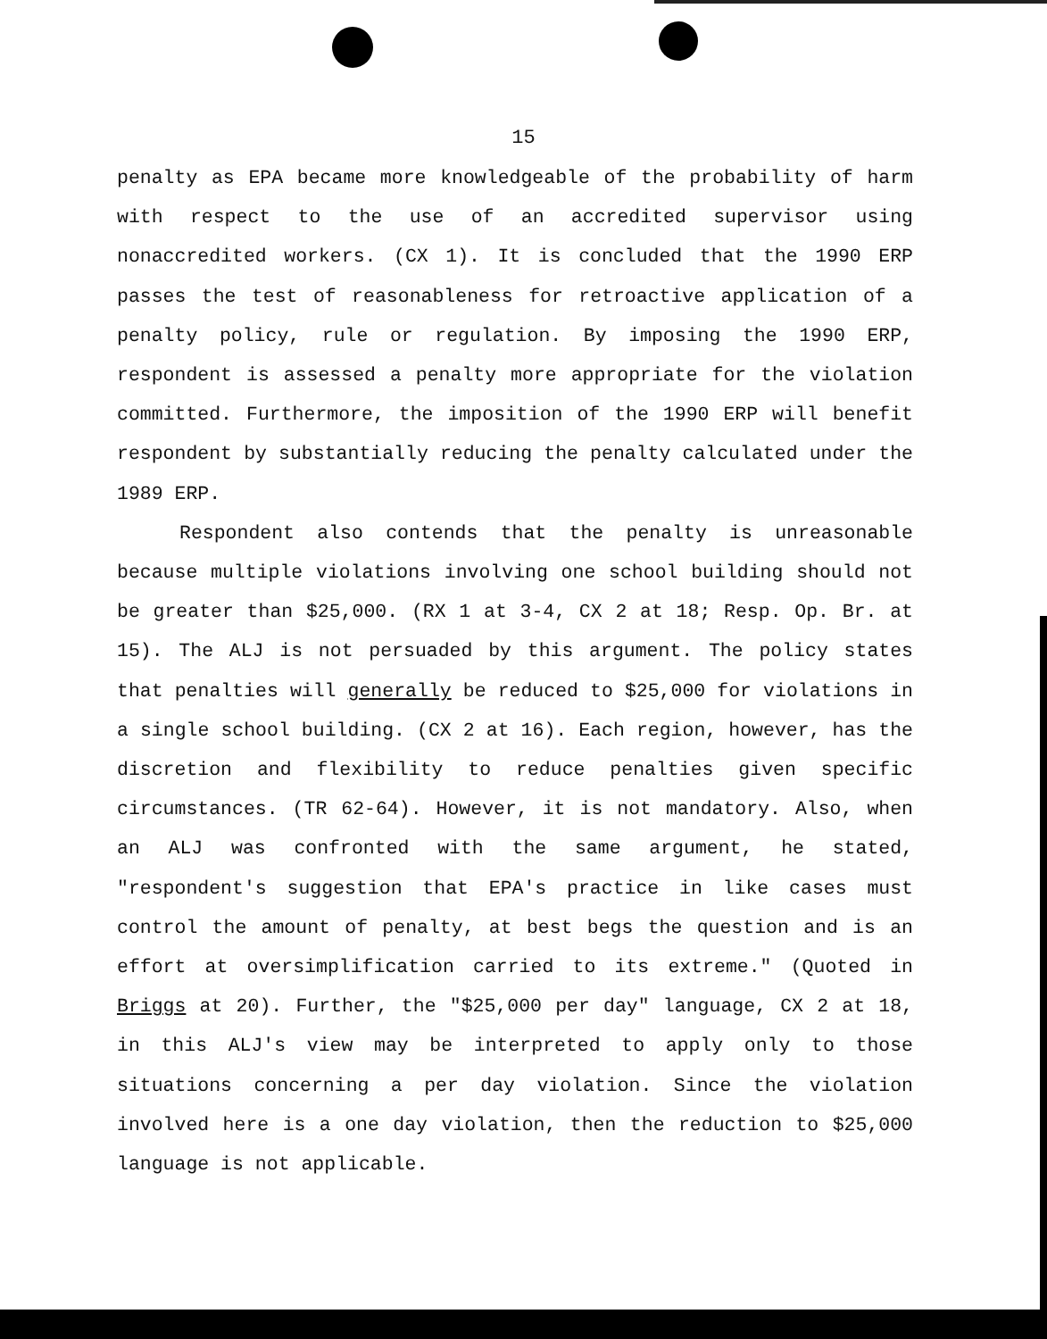15
penalty as EPA became more knowledgeable of the probability of harm with respect to the use of an accredited supervisor using nonaccredited workers. (CX 1). It is concluded that the 1990 ERP passes the test of reasonableness for retroactive application of a penalty policy, rule or regulation. By imposing the 1990 ERP, respondent is assessed a penalty more appropriate for the violation committed. Furthermore, the imposition of the 1990 ERP will benefit respondent by substantially reducing the penalty calculated under the 1989 ERP.
Respondent also contends that the penalty is unreasonable because multiple violations involving one school building should not be greater than $25,000. (RX 1 at 3-4, CX 2 at 18; Resp. Op. Br. at 15). The ALJ is not persuaded by this argument. The policy states that penalties will generally be reduced to $25,000 for violations in a single school building. (CX 2 at 16). Each region, however, has the discretion and flexibility to reduce penalties given specific circumstances. (TR 62-64). However, it is not mandatory. Also, when an ALJ was confronted with the same argument, he stated, "respondent's suggestion that EPA's practice in like cases must control the amount of penalty, at best begs the question and is an effort at oversimplification carried to its extreme." (Quoted in Briggs at 20). Further, the "$25,000 per day" language, CX 2 at 18, in this ALJ's view may be interpreted to apply only to those situations concerning a per day violation. Since the violation involved here is a one day violation, then the reduction to $25,000 language is not applicable.